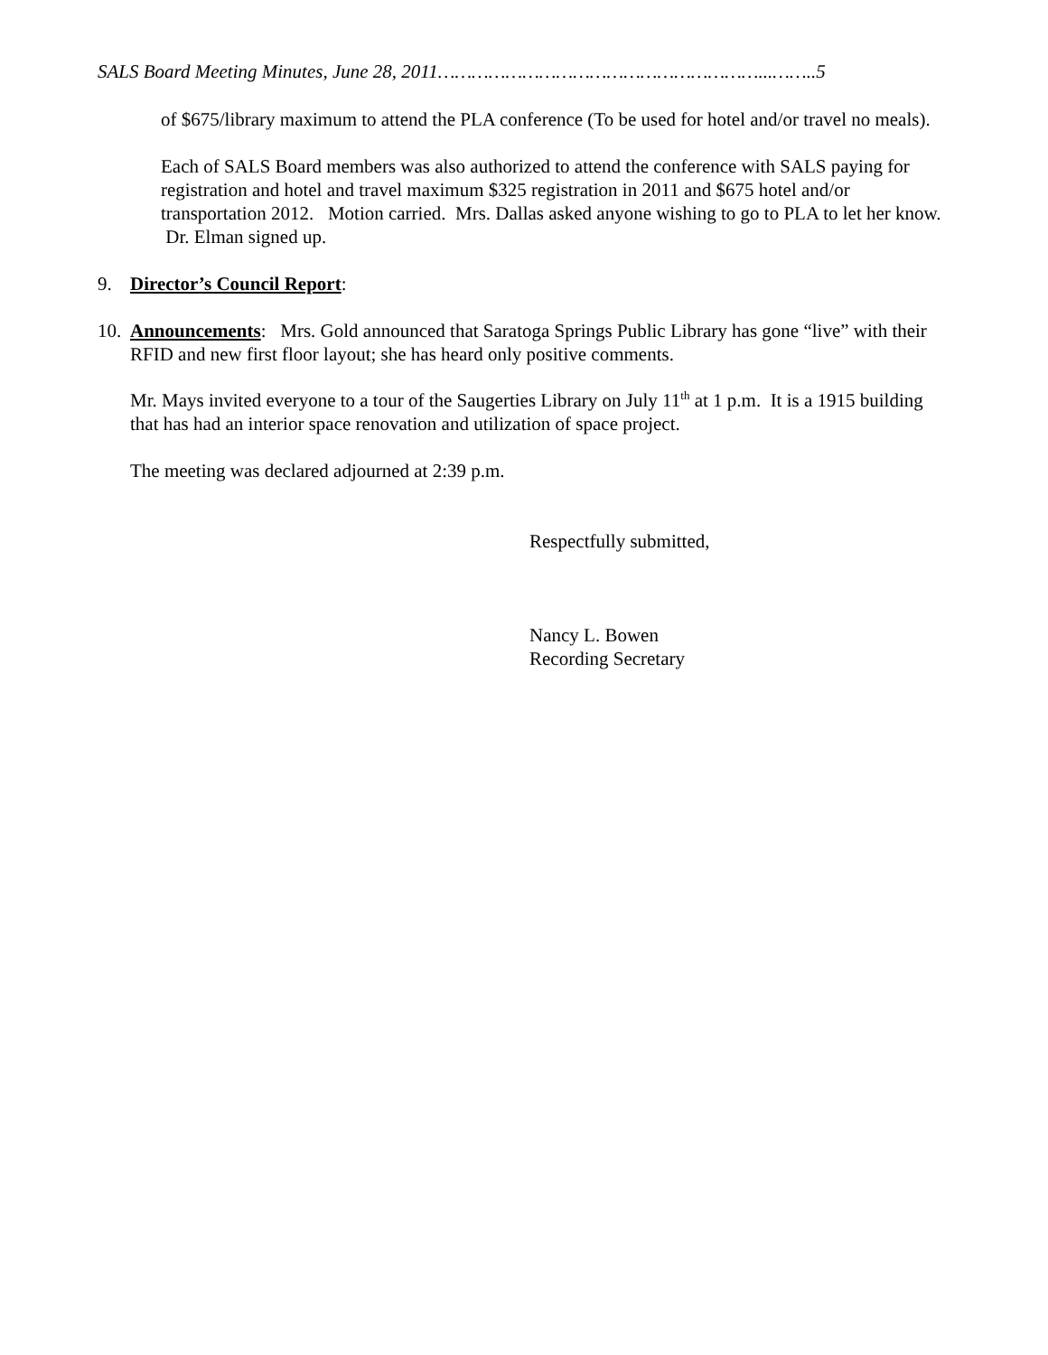SALS Board Meeting Minutes, June 28, 2011…………………………………………………...……..5
of $675/library maximum to attend the PLA conference (To be used for hotel and/or travel no meals).
Each of SALS Board members was also authorized to attend the conference with SALS paying for registration and hotel and travel maximum $325 registration in 2011 and $675 hotel and/or transportation 2012. Motion carried. Mrs. Dallas asked anyone wishing to go to PLA to let her know. Dr. Elman signed up.
9. Director’s Council Report:
10. Announcements: Mrs. Gold announced that Saratoga Springs Public Library has gone “live” with their RFID and new first floor layout; she has heard only positive comments.
Mr. Mays invited everyone to a tour of the Saugerties Library on July 11<sup>th</sup> at 1 p.m. It is a 1915 building that has had an interior space renovation and utilization of space project.
The meeting was declared adjourned at 2:39 p.m.
Respectfully submitted,
Nancy L. Bowen
Recording Secretary